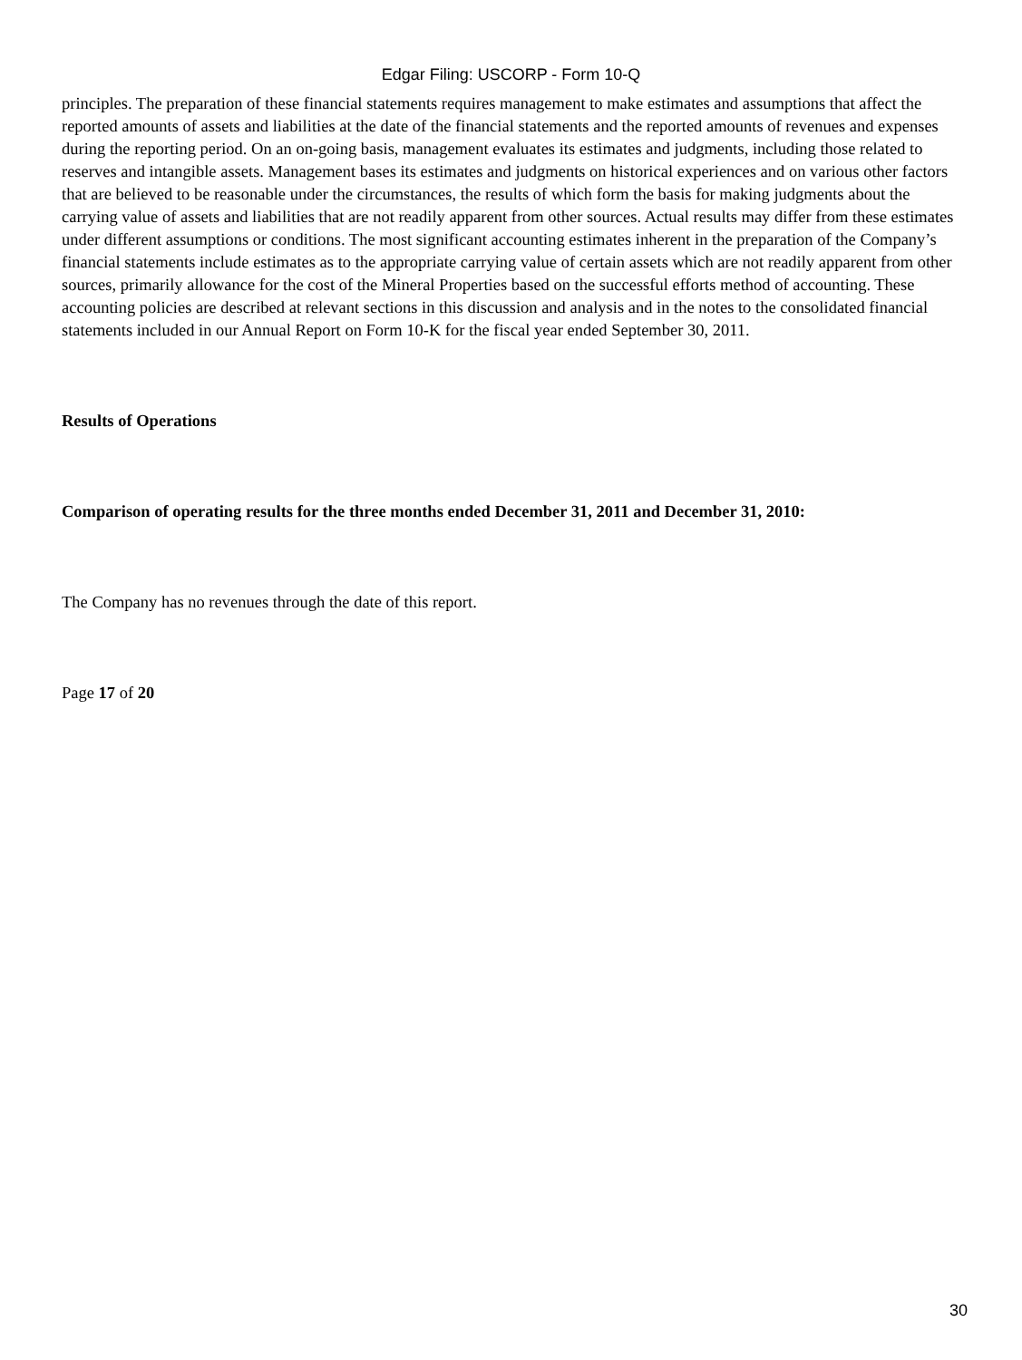Edgar Filing: USCORP - Form 10-Q
principles. The preparation of these financial statements requires management to make estimates and assumptions that affect the reported amounts of assets and liabilities at the date of the financial statements and the reported amounts of revenues and expenses during the reporting period. On an on-going basis, management evaluates its estimates and judgments, including those related to reserves and intangible assets. Management bases its estimates and judgments on historical experiences and on various other factors that are believed to be reasonable under the circumstances, the results of which form the basis for making judgments about the carrying value of assets and liabilities that are not readily apparent from other sources. Actual results may differ from these estimates under different assumptions or conditions. The most significant accounting estimates inherent in the preparation of the Company’s financial statements include estimates as to the appropriate carrying value of certain assets which are not readily apparent from other sources, primarily allowance for the cost of the Mineral Properties based on the successful efforts method of accounting. These accounting policies are described at relevant sections in this discussion and analysis and in the notes to the consolidated financial statements included in our Annual Report on Form 10-K for the fiscal year ended September 30, 2011.
Results of Operations
Comparison of operating results for the three months ended December 31, 2011 and December 31, 2010:
The Company has no revenues through the date of this report.
Page 17 of 20
30